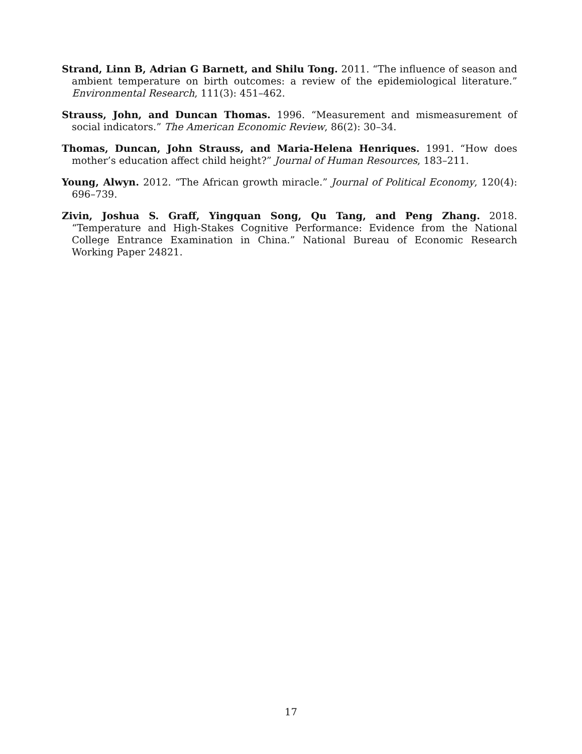Strand, Linn B, Adrian G Barnett, and Shilu Tong. 2011. “The influence of season and ambient temperature on birth outcomes: a review of the epidemiological literature.” Environmental Research, 111(3): 451–462.
Strauss, John, and Duncan Thomas. 1996. “Measurement and mismeasurement of social indicators.” The American Economic Review, 86(2): 30–34.
Thomas, Duncan, John Strauss, and Maria-Helena Henriques. 1991. “How does mother’s education affect child height?” Journal of Human Resources, 183–211.
Young, Alwyn. 2012. “The African growth miracle.” Journal of Political Economy, 120(4): 696–739.
Zivin, Joshua S. Graff, Yingquan Song, Qu Tang, and Peng Zhang. 2018. “Temperature and High-Stakes Cognitive Performance: Evidence from the National College Entrance Examination in China.” National Bureau of Economic Research Working Paper 24821.
17